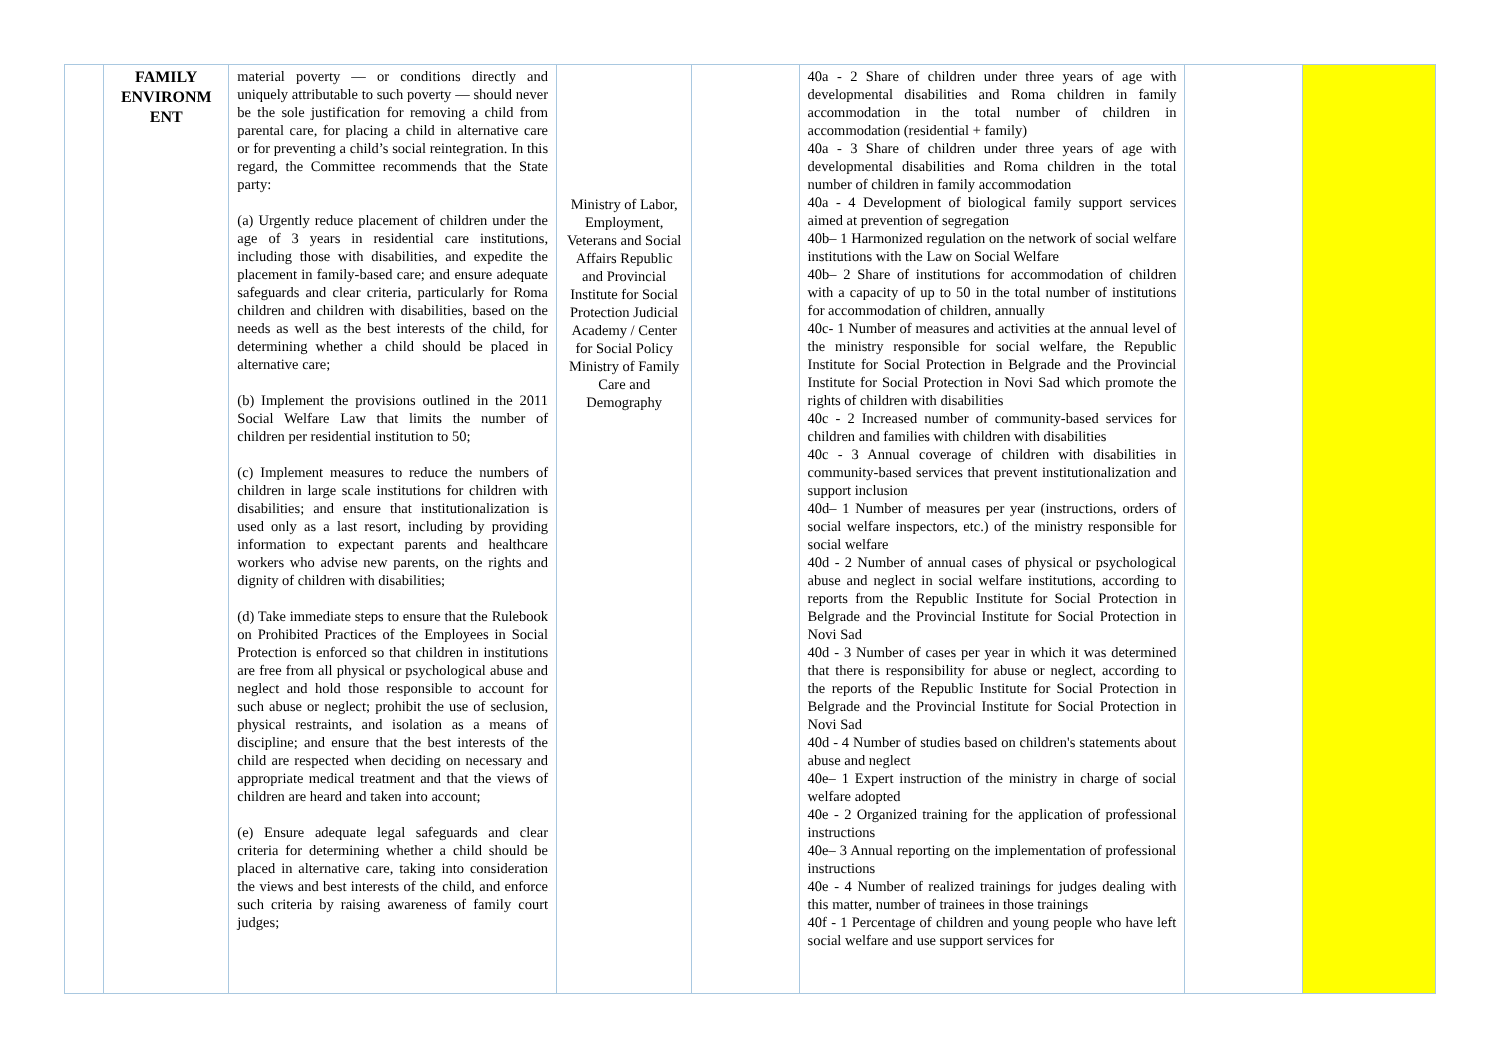| | FAMILY ENVIRONM ENT | material poverty — or conditions directly and uniquely attributable to such poverty — should never be the sole justification for removing a child from parental care, for placing a child in alternative care or for preventing a child’s social reintegration. In this regard, the Committee recommends that the State party: (a) Urgently reduce placement of children under the age of 3 years in residential care institutions, including those with disabilities, and expedite the placement in family-based care; and ensure adequate safeguards and clear criteria, particularly for Roma children and children with disabilities, based on the needs as well as the best interests of the child, for determining whether a child should be placed in alternative care; (b) Implement the provisions outlined in the 2011 Social Welfare Law that limits the number of children per residential institution to 50; (c) Implement measures to reduce the numbers of children in large scale institutions for children with disabilities; and ensure that institutionalization is used only as a last resort, including by providing information to expectant parents and healthcare workers who advise new parents, on the rights and dignity of children with disabilities; (d) Take immediate steps to ensure that the Rulebook on Prohibited Practices of the Employees in Social Protection is enforced so that children in institutions are free from all physical or psychological abuse and neglect and hold those responsible to account for such abuse or neglect; prohibit the use of seclusion, physical restraints, and isolation as a means of discipline; and ensure that the best interests of the child are respected when deciding on necessary and appropriate medical treatment and that the views of children are heard and taken into account; (e) Ensure adequate legal safeguards and clear criteria for determining whether a child should be placed in alternative care, taking into consideration the views and best interests of the child, and enforce such criteria by raising awareness of family court judges; | Ministry of Labor, Employment, Veterans and Social Affairs Republic and Provincial Institute for Social Protection Judicial Academy / Center for Social Policy Ministry of Family Care and Demography | | 40a - 2 Share of children under three years of age with developmental disabilities and Roma children in family accommodation in the total number of children in accommodation (residential + family) 40a - 3 Share of children under three years of age with developmental disabilities and Roma children in the total number of children in family accommodation 40a - 4 Development of biological family support services aimed at prevention of segregation 40b– 1 Harmonized regulation on the network of social welfare institutions with the Law on Social Welfare 40b– 2 Share of institutions for accommodation of children with a capacity of up to 50 in the total number of institutions for accommodation of children, annually 40c- 1 Number of measures and activities at the annual level of the ministry responsible for social welfare, the Republic Institute for Social Protection in Belgrade and the Provincial Institute for Social Protection in Novi Sad which promote the rights of children with disabilities 40c - 2 Increased number of community-based services for children and families with children with disabilities 40c - 3 Annual coverage of children with disabilities in community-based services that prevent institutionalization and support inclusion 40d– 1 Number of measures per year (instructions, orders of social welfare inspectors, etc.) of the ministry responsible for social welfare 40d - 2 Number of annual cases of physical or psychological abuse and neglect in social welfare institutions, according to reports from the Republic Institute for Social Protection in Belgrade and the Provincial Institute for Social Protection in Novi Sad 40d - 3 Number of cases per year in which it was determined that there is responsibility for abuse or neglect, according to the reports of the Republic Institute for Social Protection in Belgrade and the Provincial Institute for Social Protection in Novi Sad 40d - 4 Number of studies based on children's statements about abuse and neglect 40e– 1 Expert instruction of the ministry in charge of social welfare adopted 40e - 2 Organized training for the application of professional instructions 40e– 3 Annual reporting on the implementation of professional instructions 40e - 4 Number of realized trainings for judges dealing with this matter, number of trainees in those trainings 40f - 1 Percentage of children and young people who have left social welfare and use support services for | | |